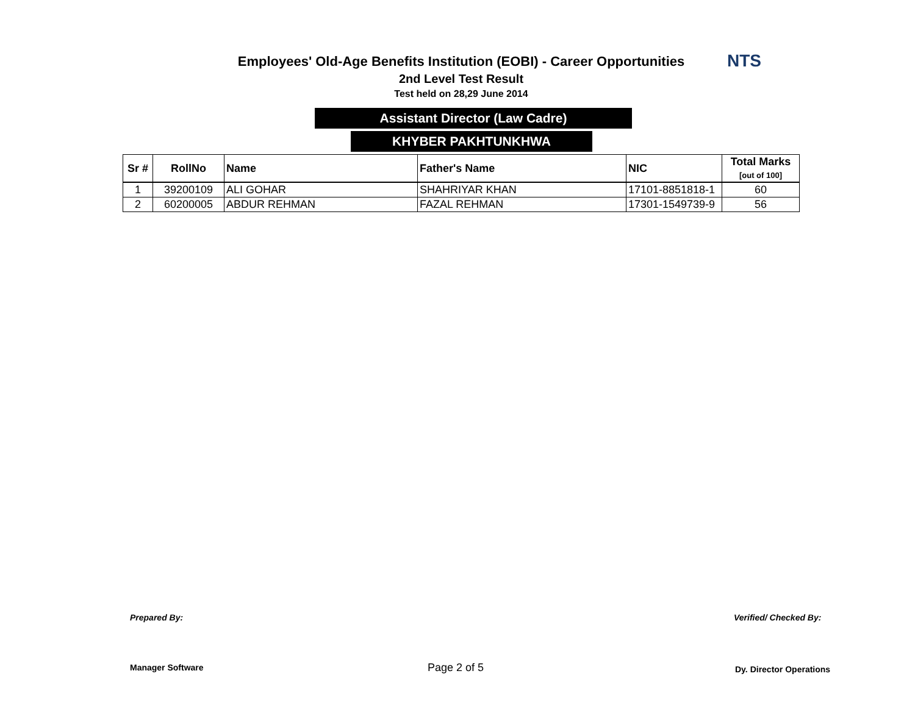NTS
Employees' Old-Age Benefits Institution (EOBI) - Career Opportunities
2nd Level Test Result
Test held on 28,29 June 2014
Assistant Director (Law Cadre)
KHYBER PAKHTUNKHWA
| Sr # | RollNo | Name | Father's Name | NIC | Total Marks [out of 100] |
| --- | --- | --- | --- | --- | --- |
| 1 | 39200109 | ALI GOHAR | SHAHRIYAR KHAN | 17101-8851818-1 | 60 |
| 2 | 60200005 | ABDUR REHMAN | FAZAL REHMAN | 17301-1549739-9 | 56 |
Prepared By: Verified/ Checked By:
Manager Software Page 2 of 5 Dy. Director Operations